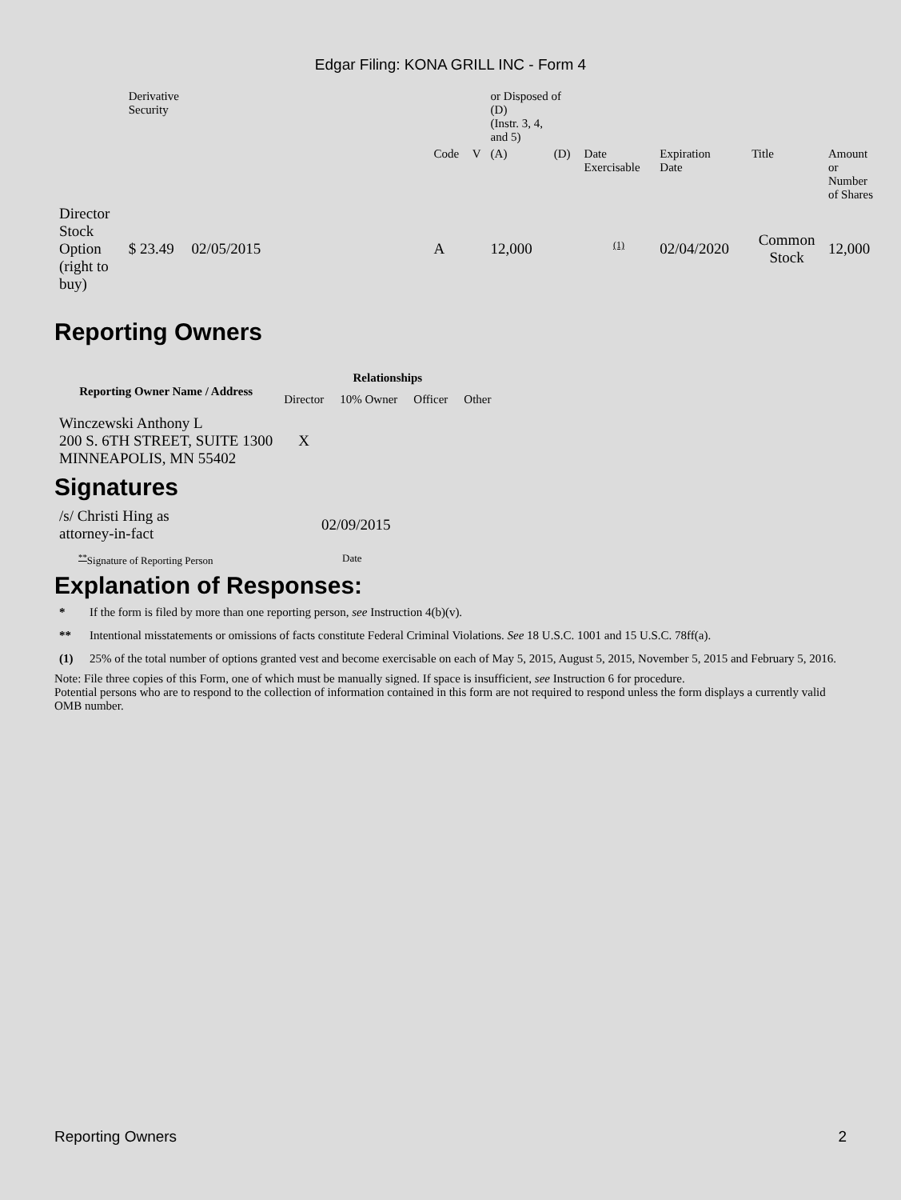Edgar Filing: KONA GRILL INC - Form 4
| | Derivative Security | | | | | or Disposed of (D) (Instr. 3, 4, and 5) | | | | | |
| | | | | Code | V | (A) | (D) | Date Exercisable | Expiration Date | Title | Amount or Number of Shares |
| Director Stock Option (right to buy) | $ 23.49 | 02/05/2015 | | A | | 12,000 | | <sup>(1)</sup> | 02/04/2020 | Common Stock | 12,000 |
Reporting Owners
| Reporting Owner Name / Address | Relationships | | | |
| --- | --- | --- | --- | --- |
| | Director | 10% Owner | Officer | Other |
| Winczewski Anthony L 200 S. 6TH STREET, SUITE 1300 MINNEAPOLIS, MN 55402 | X | | | |
Signatures
| /s/ Christi Hing as attorney-in-fact | 02/09/2015 |
| <sup>**</sup> Signature of Reporting Person | Date |
Explanation of Responses:
| * | If the form is filed by more than one reporting person, see Instruction 4(b)(v). |
| ** | Intentional misstatements or omissions of facts constitute Federal Criminal Violations. See 18 U.S.C. 1001 and 15 U.S.C. 78ff(a). |
| (1) | 25% of the total number of options granted vest and become exercisable on each of May 5, 2015, August 5, 2015, November 5, 2015 and February 5, 2016. |
Note: File three copies of this Form, one of which must be manually signed. If space is insufficient, see Instruction 6 for procedure.
Potential persons who are to respond to the collection of information contained in this form are not required to respond unless the form displays a currently valid OMB number.
Reporting Owners 2